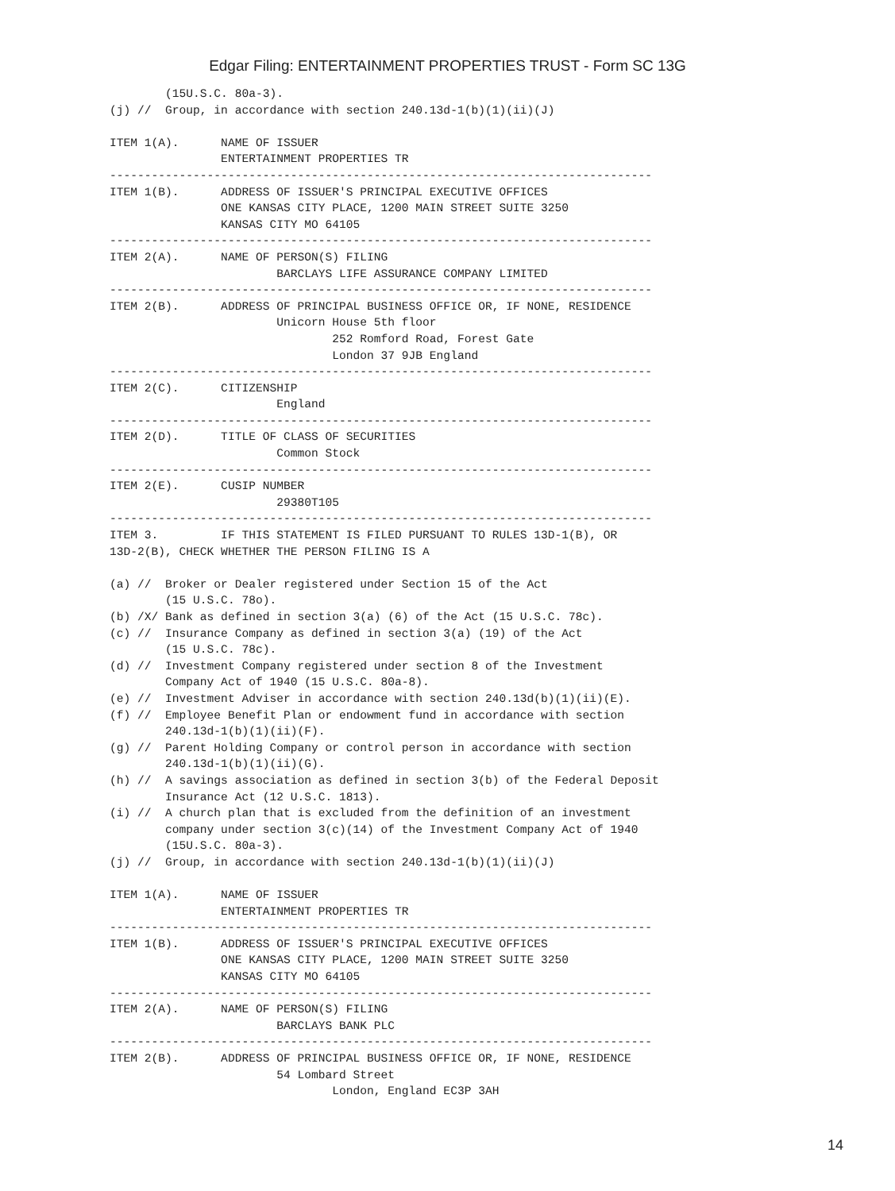Edgar Filing: ENTERTAINMENT PROPERTIES TRUST - Form SC 13G
        (15U.S.C. 80a-3).
(j) //  Group, in accordance with section 240.13d-1(b)(1)(ii)(J)

ITEM 1(A).      NAME OF ISSUER
                ENTERTAINMENT PROPERTIES TR
------------------------------------------------------------------------------
ITEM 1(B).      ADDRESS OF ISSUER'S PRINCIPAL EXECUTIVE OFFICES
                ONE KANSAS CITY PLACE, 1200 MAIN STREET SUITE 3250
                KANSAS CITY MO 64105
------------------------------------------------------------------------------
ITEM 2(A).      NAME OF PERSON(S) FILING
                        BARCLAYS LIFE ASSURANCE COMPANY LIMITED
------------------------------------------------------------------------------
ITEM 2(B).      ADDRESS OF PRINCIPAL BUSINESS OFFICE OR, IF NONE, RESIDENCE
                        Unicorn House 5th floor
                                252 Romford Road, Forest Gate
                                London 37 9JB England
------------------------------------------------------------------------------
ITEM 2(C).      CITIZENSHIP
                        England
------------------------------------------------------------------------------
ITEM 2(D).      TITLE OF CLASS OF SECURITIES
                        Common Stock
------------------------------------------------------------------------------
ITEM 2(E).      CUSIP NUMBER
                        29380T105
------------------------------------------------------------------------------
ITEM 3.         IF THIS STATEMENT IS FILED PURSUANT TO RULES 13D-1(B), OR
13D-2(B), CHECK WHETHER THE PERSON FILING IS A

(a) //  Broker or Dealer registered under Section 15 of the Act
        (15 U.S.C. 78o).
(b) /X/ Bank as defined in section 3(a) (6) of the Act (15 U.S.C. 78c).
(c) //  Insurance Company as defined in section 3(a) (19) of the Act
        (15 U.S.C. 78c).
(d) //  Investment Company registered under section 8 of the Investment
        Company Act of 1940 (15 U.S.C. 80a-8).
(e) //  Investment Adviser in accordance with section 240.13d(b)(1)(ii)(E).
(f) //  Employee Benefit Plan or endowment fund in accordance with section
        240.13d-1(b)(1)(ii)(F).
(g) //  Parent Holding Company or control person in accordance with section
        240.13d-1(b)(1)(ii)(G).
(h) //  A savings association as defined in section 3(b) of the Federal Deposit
        Insurance Act (12 U.S.C. 1813).
(i) //  A church plan that is excluded from the definition of an investment
        company under section 3(c)(14) of the Investment Company Act of 1940
        (15U.S.C. 80a-3).
(j) //  Group, in accordance with section 240.13d-1(b)(1)(ii)(J)

ITEM 1(A).      NAME OF ISSUER
                ENTERTAINMENT PROPERTIES TR
------------------------------------------------------------------------------
ITEM 1(B).      ADDRESS OF ISSUER'S PRINCIPAL EXECUTIVE OFFICES
                ONE KANSAS CITY PLACE, 1200 MAIN STREET SUITE 3250
                KANSAS CITY MO 64105
------------------------------------------------------------------------------
ITEM 2(A).      NAME OF PERSON(S) FILING
                        BARCLAYS BANK PLC
------------------------------------------------------------------------------
ITEM 2(B).      ADDRESS OF PRINCIPAL BUSINESS OFFICE OR, IF NONE, RESIDENCE
                        54 Lombard Street
                                London, England EC3P 3AH
14